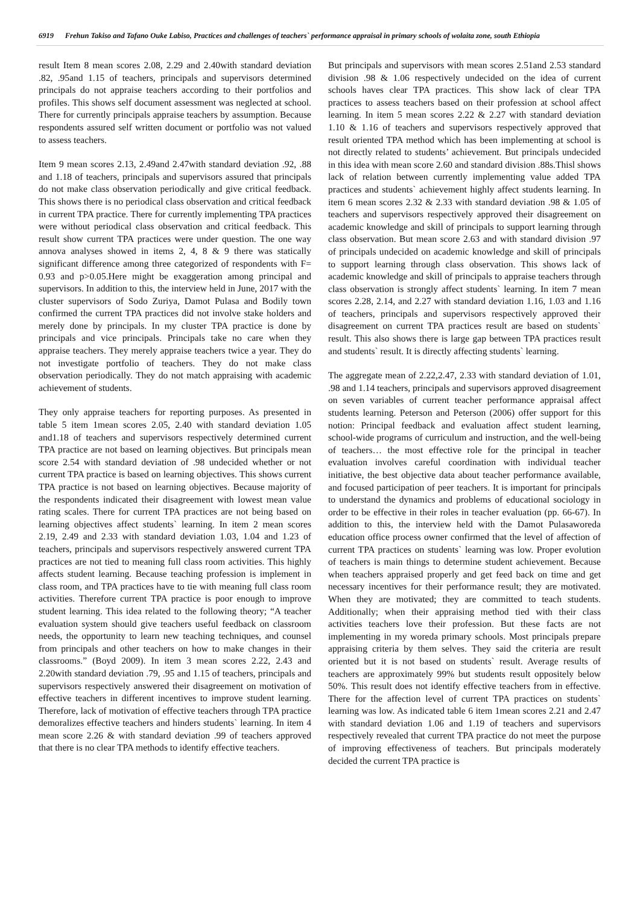6919 Frehun Takiso and Tafano Ouke Labiso, Practices and challenges of teachers` performance appraisal in primary schools of wolaita zone, south Ethiopia
result Item 8 mean scores 2.08, 2.29 and 2.40with standard deviation .82, .95and 1.15 of teachers, principals and supervisors determined principals do not appraise teachers according to their portfolios and profiles. This shows self document assessment was neglected at school. There for currently principals appraise teachers by assumption. Because respondents assured self written document or portfolio was not valued to assess teachers.
Item 9 mean scores 2.13, 2.49and 2.47with standard deviation .92, .88 and 1.18 of teachers, principals and supervisors assured that principals do not make class observation periodically and give critical feedback. This shows there is no periodical class observation and critical feedback in current TPA practice. There for currently implementing TPA practices were without periodical class observation and critical feedback. This result show current TPA practices were under question. The one way annova analyses showed in items 2, 4, 8 & 9 there was statically significant difference among three categorized of respondents with F= 0.93 and p>0.05.Here might be exaggeration among principal and supervisors. In addition to this, the interview held in June, 2017 with the cluster supervisors of Sodo Zuriya, Damot Pulasa and Bodily town confirmed the current TPA practices did not involve stake holders and merely done by principals. In my cluster TPA practice is done by principals and vice principals. Principals take no care when they appraise teachers. They merely appraise teachers twice a year. They do not investigate portfolio of teachers. They do not make class observation periodically. They do not match appraising with academic achievement of students.
They only appraise teachers for reporting purposes. As presented in table 5 item 1mean scores 2.05, 2.40 with standard deviation 1.05 and1.18 of teachers and supervisors respectively determined current TPA practice are not based on learning objectives. But principals mean score 2.54 with standard deviation of .98 undecided whether or not current TPA practice is based on learning objectives. This shows current TPA practice is not based on learning objectives. Because majority of the respondents indicated their disagreement with lowest mean value rating scales. There for current TPA practices are not being based on learning objectives affect students` learning. In item 2 mean scores 2.19, 2.49 and 2.33 with standard deviation 1.03, 1.04 and 1.23 of teachers, principals and supervisors respectively answered current TPA practices are not tied to meaning full class room activities. This highly affects student learning. Because teaching profession is implement in class room, and TPA practices have to tie with meaning full class room activities. Therefore current TPA practice is poor enough to improve student learning. This idea related to the following theory; “A teacher evaluation system should give teachers useful feedback on classroom needs, the opportunity to learn new teaching techniques, and counsel from principals and other teachers on how to make changes in their classrooms.” (Boyd 2009). In item 3 mean scores 2.22, 2.43 and 2.20with standard deviation .79, .95 and 1.15 of teachers, principals and supervisors respectively answered their disagreement on motivation of effective teachers in different incentives to improve student learning. Therefore, lack of motivation of effective teachers through TPA practice demoralizes effective teachers and hinders students` learning. In item 4 mean score 2.26 & with standard deviation .99 of teachers approved that there is no clear TPA methods to identify effective teachers.
But principals and supervisors with mean scores 2.51and 2.53 standard division .98 & 1.06 respectively undecided on the idea of current schools haves clear TPA practices. This show lack of clear TPA practices to assess teachers based on their profession at school affect learning. In item 5 mean scores 2.22 & 2.27 with standard deviation 1.10 & 1.16 of teachers and supervisors respectively approved that result oriented TPA method which has been implementing at school is not directly related to students’ achievement. But principals undecided in this idea with mean score 2.60 and standard division .88s.Thisl shows lack of relation between currently implementing value added TPA practices and students` achievement highly affect students learning. In item 6 mean scores 2.32 & 2.33 with standard deviation .98 & 1.05 of teachers and supervisors respectively approved their disagreement on academic knowledge and skill of principals to support learning through class observation. But mean score 2.63 and with standard division .97 of principals undecided on academic knowledge and skill of principals to support learning through class observation. This shows lack of academic knowledge and skill of principals to appraise teachers through class observation is strongly affect students` learning. In item 7 mean scores 2.28, 2.14, and 2.27 with standard deviation 1.16, 1.03 and 1.16 of teachers, principals and supervisors respectively approved their disagreement on current TPA practices result are based on students` result. This also shows there is large gap between TPA practices result and students` result. It is directly affecting students` learning.
The aggregate mean of 2.22,2.47, 2.33 with standard deviation of 1.01, .98 and 1.14 teachers, principals and supervisors approved disagreement on seven variables of current teacher performance appraisal affect students learning. Peterson and Peterson (2006) offer support for this notion: Principal feedback and evaluation affect student learning, school-wide programs of curriculum and instruction, and the well-being of teachers… the most effective role for the principal in teacher evaluation involves careful coordination with individual teacher initiative, the best objective data about teacher performance available, and focused participation of peer teachers. It is important for principals to understand the dynamics and problems of educational sociology in order to be effective in their roles in teacher evaluation (pp. 66-67). In addition to this, the interview held with the Damot Pulasaworeda education office process owner confirmed that the level of affection of current TPA practices on students` learning was low. Proper evolution of teachers is main things to determine student achievement. Because when teachers appraised properly and get feed back on time and get necessary incentives for their performance result; they are motivated. When they are motivated; they are committed to teach students. Additionally; when their appraising method tied with their class activities teachers love their profession. But these facts are not implementing in my woreda primary schools. Most principals prepare appraising criteria by them selves. They said the criteria are result oriented but it is not based on students` result. Average results of teachers are approximately 99% but students result oppositely below 50%. This result does not identify effective teachers from in effective. There for the affection level of current TPA practices on students` learning was low. As indicated table 6 item 1mean scores 2.21 and 2.47 with standard deviation 1.06 and 1.19 of teachers and supervisors respectively revealed that current TPA practice do not meet the purpose of improving effectiveness of teachers. But principals moderately decided the current TPA practice is